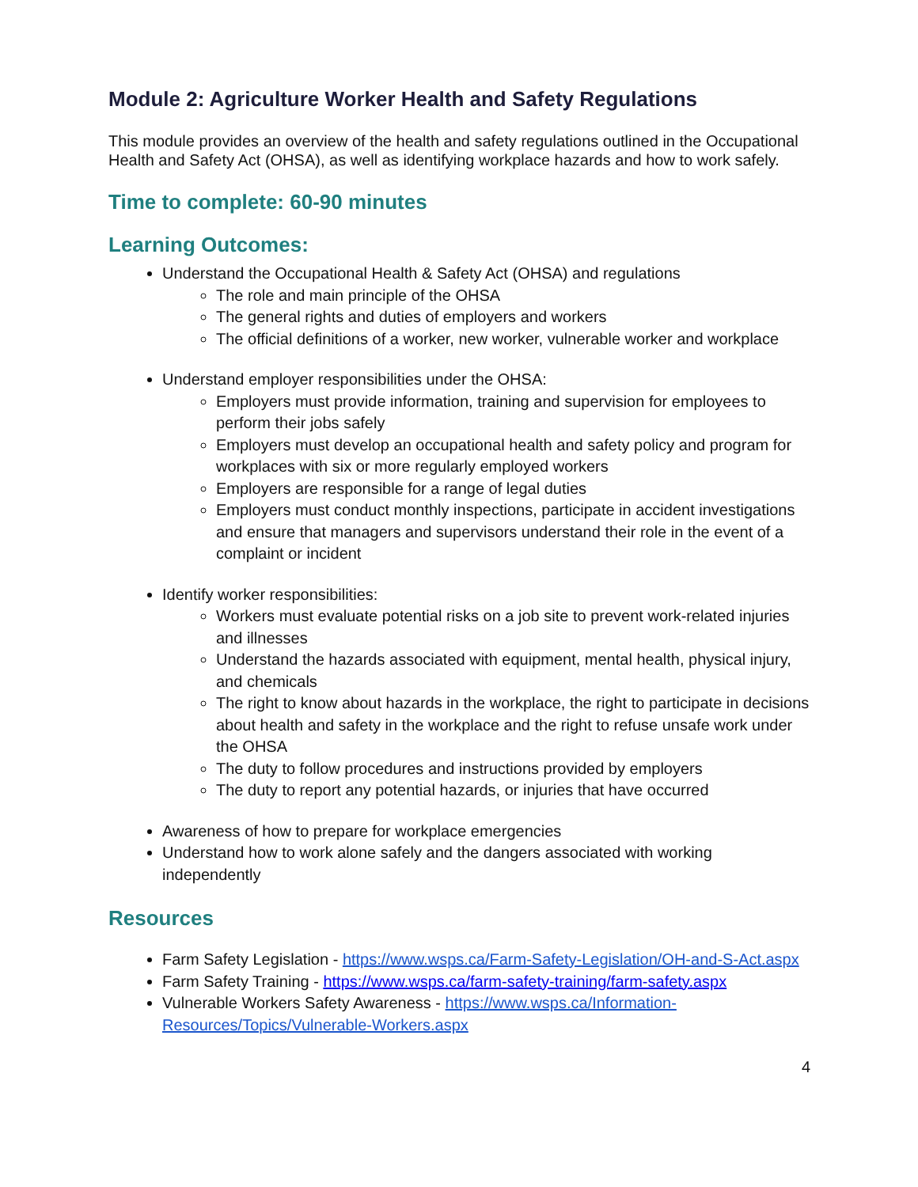Module 2: Agriculture Worker Health and Safety Regulations
This module provides an overview of the health and safety regulations outlined in the Occupational Health and Safety Act (OHSA), as well as identifying workplace hazards and how to work safely.
Time to complete: 60-90 minutes
Learning Outcomes:
Understand the Occupational Health & Safety Act (OHSA) and regulations
The role and main principle of the OHSA
The general rights and duties of employers and workers
The official definitions of a worker, new worker, vulnerable worker and workplace
Understand employer responsibilities under the OHSA:
Employers must provide information, training and supervision for employees to perform their jobs safely
Employers must develop an occupational health and safety policy and program for workplaces with six or more regularly employed workers
Employers are responsible for a range of legal duties
Employers must conduct monthly inspections, participate in accident investigations and ensure that managers and supervisors understand their role in the event of a complaint or incident
Identify worker responsibilities:
Workers must evaluate potential risks on a job site to prevent work-related injuries and illnesses
Understand the hazards associated with equipment, mental health, physical injury, and chemicals
The right to know about hazards in the workplace, the right to participate in decisions about health and safety in the workplace and the right to refuse unsafe work under the OHSA
The duty to follow procedures and instructions provided by employers
The duty to report any potential hazards, or injuries that have occurred
Awareness of how to prepare for workplace emergencies
Understand how to work alone safely and the dangers associated with working independently
Resources
Farm Safety Legislation - https://www.wsps.ca/Farm-Safety-Legislation/OH-and-S-Act.aspx
Farm Safety Training - https://www.wsps.ca/farm-safety-training/farm-safety.aspx
Vulnerable Workers Safety Awareness - https://www.wsps.ca/Information-Resources/Topics/Vulnerable-Workers.aspx
4